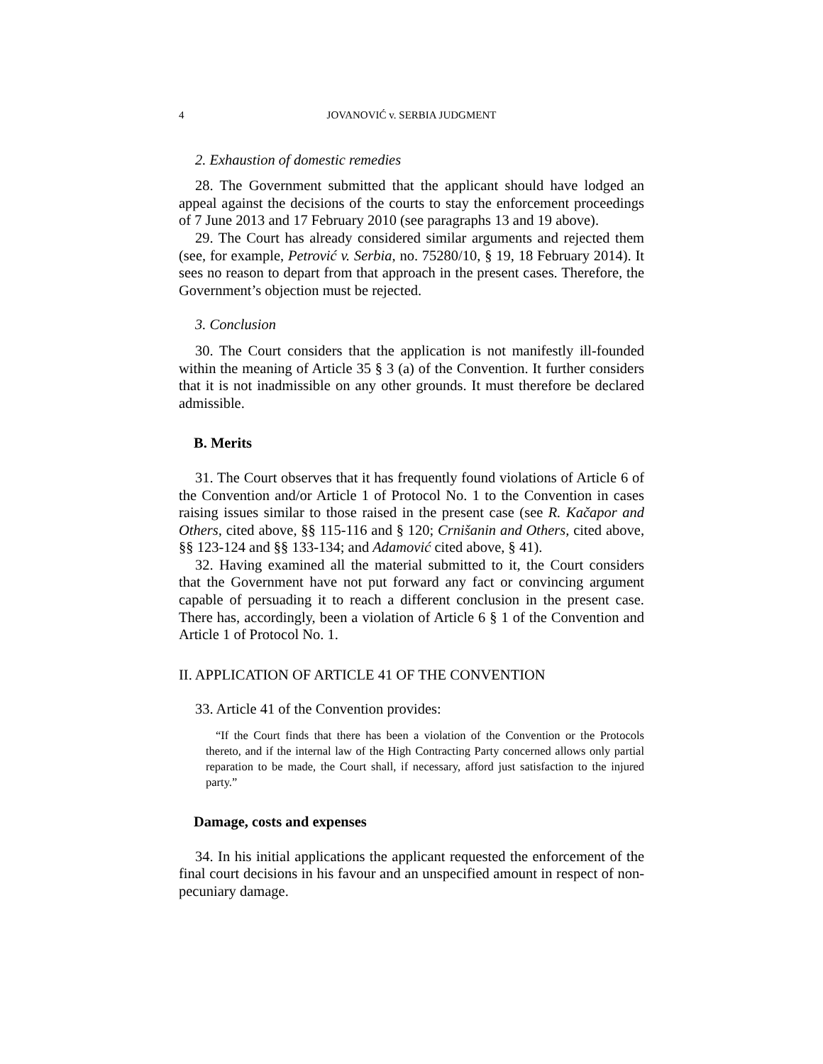4 JOVANOVIĆ v. SERBIA JUDGMENT
2. Exhaustion of domestic remedies
28. The Government submitted that the applicant should have lodged an appeal against the decisions of the courts to stay the enforcement proceedings of 7 June 2013 and 17 February 2010 (see paragraphs 13 and 19 above).
29. The Court has already considered similar arguments and rejected them (see, for example, Petrović v. Serbia, no. 75280/10, § 19, 18 February 2014). It sees no reason to depart from that approach in the present cases. Therefore, the Government’s objection must be rejected.
3. Conclusion
30. The Court considers that the application is not manifestly ill-founded within the meaning of Article 35 § 3 (a) of the Convention. It further considers that it is not inadmissible on any other grounds. It must therefore be declared admissible.
B. Merits
31. The Court observes that it has frequently found violations of Article 6 of the Convention and/or Article 1 of Protocol No. 1 to the Convention in cases raising issues similar to those raised in the present case (see R. Kačapor and Others, cited above, §§ 115-116 and § 120; Crnišanin and Others, cited above, §§ 123-124 and §§ 133-134; and Adamović cited above, § 41).
32. Having examined all the material submitted to it, the Court considers that the Government have not put forward any fact or convincing argument capable of persuading it to reach a different conclusion in the present case. There has, accordingly, been a violation of Article 6 § 1 of the Convention and Article 1 of Protocol No. 1.
II. APPLICATION OF ARTICLE 41 OF THE CONVENTION
33. Article 41 of the Convention provides:
“If the Court finds that there has been a violation of the Convention or the Protocols thereto, and if the internal law of the High Contracting Party concerned allows only partial reparation to be made, the Court shall, if necessary, afford just satisfaction to the injured party.”
Damage, costs and expenses
34. In his initial applications the applicant requested the enforcement of the final court decisions in his favour and an unspecified amount in respect of non-pecuniary damage.